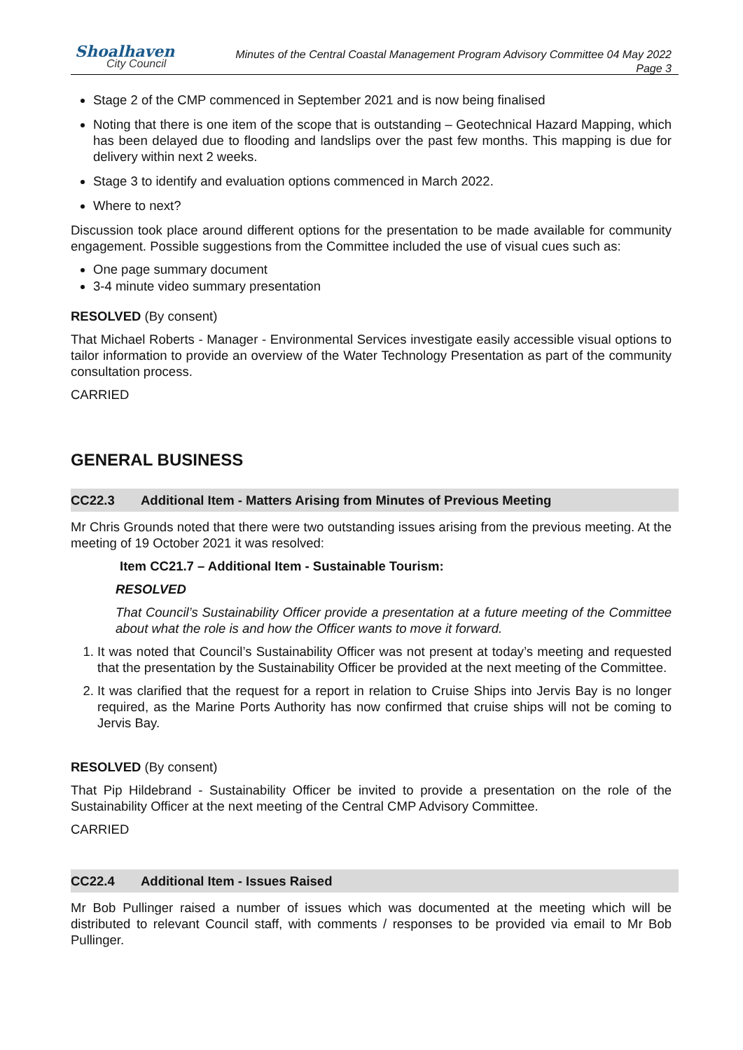Shoalhaven
City Council
Minutes of the Central Coastal Management Program Advisory Committee 04 May 2022
Page 3
Stage 2 of the CMP commenced in September 2021 and is now being finalised
Noting that there is one item of the scope that is outstanding – Geotechnical Hazard Mapping, which has been delayed due to flooding and landslips over the past few months. This mapping is due for delivery within next 2 weeks.
Stage 3 to identify and evaluation options commenced in March 2022.
Where to next?
Discussion took place around different options for the presentation to be made available for community engagement. Possible suggestions from the Committee included the use of visual cues such as:
One page summary document
3-4 minute video summary presentation
RESOLVED (By consent)
That Michael Roberts - Manager - Environmental Services investigate easily accessible visual options to tailor information to provide an overview of the Water Technology Presentation as part of the community consultation process.
CARRIED
GENERAL BUSINESS
CC22.3 Additional Item - Matters Arising from Minutes of Previous Meeting
Mr Chris Grounds noted that there were two outstanding issues arising from the previous meeting. At the meeting of 19 October 2021 it was resolved:
Item CC21.7 – Additional Item - Sustainable Tourism:
RESOLVED
That Council’s Sustainability Officer provide a presentation at a future meeting of the Committee about what the role is and how the Officer wants to move it forward.
1. It was noted that Council’s Sustainability Officer was not present at today’s meeting and requested that the presentation by the Sustainability Officer be provided at the next meeting of the Committee.
2. It was clarified that the request for a report in relation to Cruise Ships into Jervis Bay is no longer required, as the Marine Ports Authority has now confirmed that cruise ships will not be coming to Jervis Bay.
RESOLVED (By consent)
That Pip Hildebrand - Sustainability Officer be invited to provide a presentation on the role of the Sustainability Officer at the next meeting of the Central CMP Advisory Committee.
CARRIED
CC22.4 Additional Item - Issues Raised
Mr Bob Pullinger raised a number of issues which was documented at the meeting which will be distributed to relevant Council staff, with comments / responses to be provided via email to Mr Bob Pullinger.